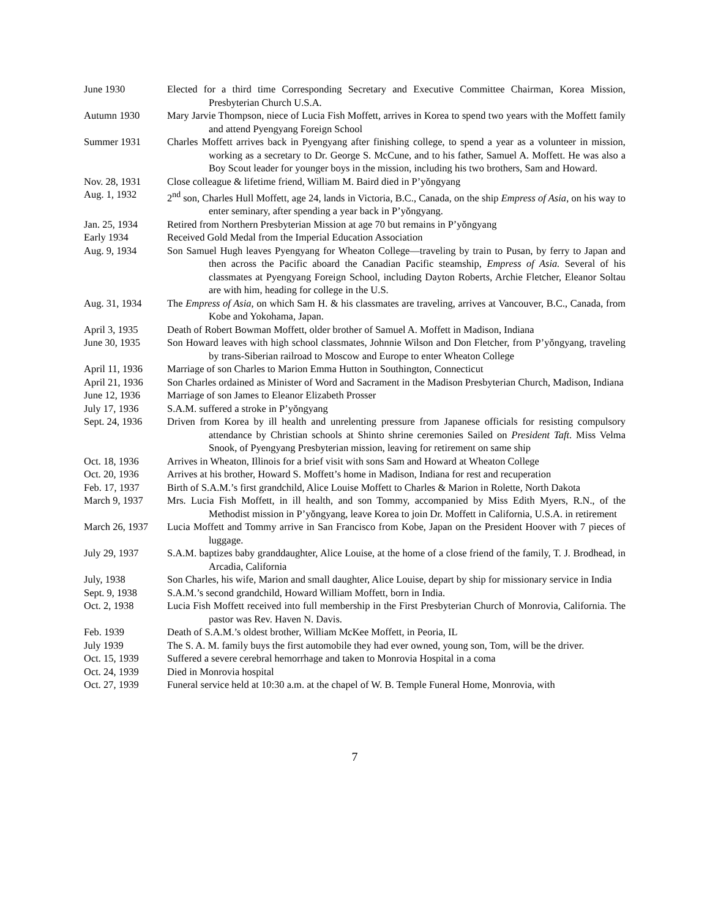June 1930 Elected for a third time Corresponding Secretary and Executive Committee Chairman, Korea Mission, Presbyterian Church U.S.A.
Autumn 1930 Mary Jarvie Thompson, niece of Lucia Fish Moffett, arrives in Korea to spend two years with the Moffett family and attend Pyengyang Foreign School
Summer 1931 Charles Moffett arrives back in Pyengyang after finishing college, to spend a year as a volunteer in mission, working as a secretary to Dr. George S. McCune, and to his father, Samuel A. Moffett. He was also a Boy Scout leader for younger boys in the mission, including his two brothers, Sam and Howard.
Nov. 28, 1931 Close colleague & lifetime friend, William M. Baird died in P’yŏngyang
Aug. 1, 1932 2<sup>nd</sup> son, Charles Hull Moffett, age 24, lands in Victoria, B.C., Canada, on the ship Empress of Asia, on his way to enter seminary, after spending a year back in P’yŏngyang.
Jan. 25, 1934 Retired from Northern Presbyterian Mission at age 70 but remains in P’yŏngyang
Early 1934 Received Gold Medal from the Imperial Education Association
Aug. 9, 1934 Son Samuel Hugh leaves Pyengyang for Wheaton College—traveling by train to Pusan, by ferry to Japan and then across the Pacific aboard the Canadian Pacific steamship, Empress of Asia. Several of his classmates at Pyengyang Foreign School, including Dayton Roberts, Archie Fletcher, Eleanor Soltau are with him, heading for college in the U.S.
Aug. 31, 1934 The Empress of Asia, on which Sam H. & his classmates are traveling, arrives at Vancouver, B.C., Canada, from Kobe and Yokohama, Japan.
April 3, 1935 Death of Robert Bowman Moffett, older brother of Samuel A. Moffett in Madison, Indiana
June 30, 1935 Son Howard leaves with high school classmates, Johnnie Wilson and Don Fletcher, from P’yŏngyang, traveling by trans-Siberian railroad to Moscow and Europe to enter Wheaton College
April 11, 1936
Marriage of son Charles to Marion Emma Hutton in Southington, Connecticut
April 21, 1936
Son Charles ordained as Minister of Word and Sacrament in the Madison Presbyterian Church, Madison, Indiana
June 12, 1936 Marriage of son James to Eleanor Elizabeth Prosser
July 17, 1936 S.A.M. suffered a stroke in P’yŏngyang
Sept. 24, 1936
Driven from Korea by ill health and unrelenting pressure from Japanese officials for resisting compulsory attendance by Christian schools at Shinto shrine ceremonies Sailed on President Taft. Miss Velma Snook, of Pyengyang Presbyterian mission, leaving for retirement on same ship
Oct. 18, 1936 Arrives in Wheaton, Illinois for a brief visit with sons Sam and Howard at Wheaton College
Oct. 20, 1936 Arrives at his brother, Howard S. Moffett’s home in Madison, Indiana for rest and recuperation
Feb. 17, 1937 Birth of S.A.M.’s first grandchild, Alice Louise Moffett to Charles & Marion in Rolette, North Dakota
March 9, 1937 Mrs. Lucia Fish Moffett, in ill health, and son Tommy, accompanied by Miss Edith Myers, R.N., of the Methodist mission in P’yŏngyang, leave Korea to join Dr. Moffett in California, U.S.A. in retirement
March 26, 1937
Lucia Moffett and Tommy arrive in San Francisco from Kobe, Japan on the President Hoover with 7 pieces of luggage.
July 29, 1937 S.A.M. baptizes baby granddaughter, Alice Louise, at the home of a close friend of the family, T. J. Brodhead, in Arcadia, California
July, 1938 Son Charles, his wife, Marion and small daughter, Alice Louise, depart by ship for missionary service in India
Sept. 9, 1938 S.A.M.’s second grandchild, Howard William Moffett, born in India.
Oct. 2, 1938 Lucia Fish Moffett received into full membership in the First Presbyterian Church of Monrovia, California. The pastor was Rev. Haven N. Davis.
Feb. 1939 Death of S.A.M.’s oldest brother, William McKee Moffett, in Peoria, IL
July 1939 The S. A. M. family buys the first automobile they had ever owned, young son, Tom, will be the driver.
Oct. 15, 1939 Suffered a severe cerebral hemorrhage and taken to Monrovia Hospital in a coma
Oct. 24, 1939 Died in Monrovia hospital
Oct. 27, 1939 Funeral service held at 10:30 a.m. at the chapel of W. B. Temple Funeral Home, Monrovia, with
7